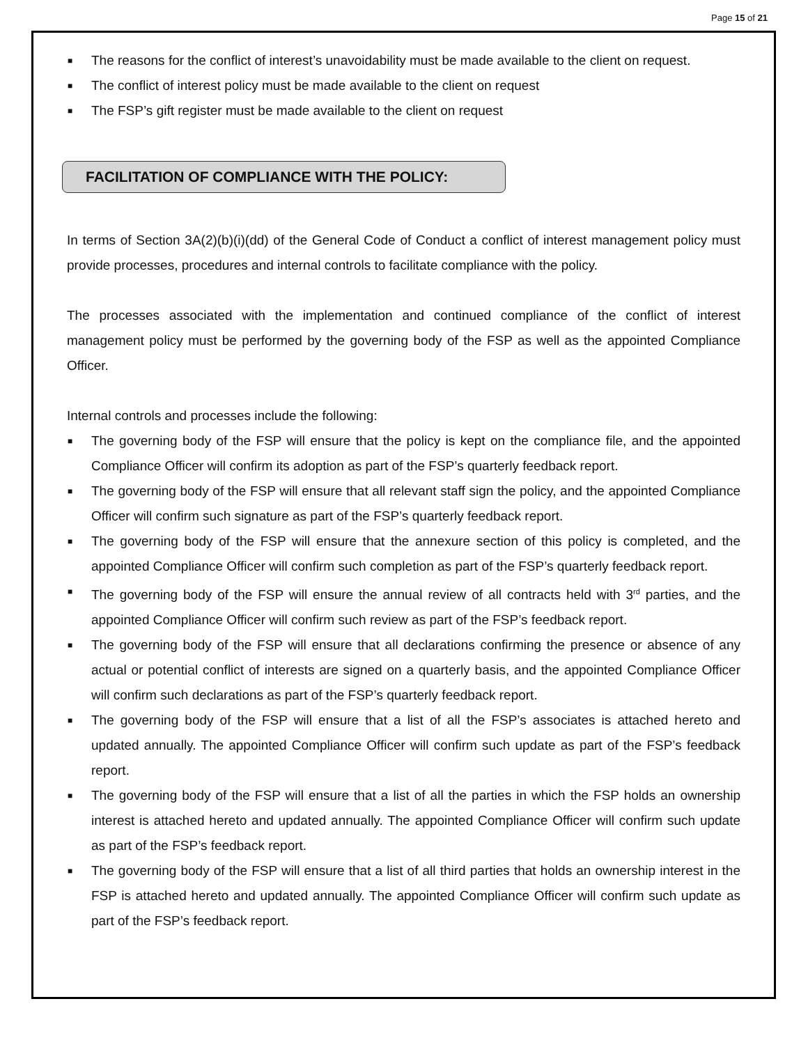Page 15 of 21
■ The reasons for the conflict of interest’s unavoidability must be made available to the client on request.
■ The conflict of interest policy must be made available to the client on request
■ The FSP’s gift register must be made available to the client on request
FACILITATION OF COMPLIANCE WITH THE POLICY:
In terms of Section 3A(2)(b)(i)(dd) of the General Code of Conduct a conflict of interest management policy must provide processes, procedures and internal controls to facilitate compliance with the policy.
The processes associated with the implementation and continued compliance of the conflict of interest management policy must be performed by the governing body of the FSP as well as the appointed Compliance Officer.
Internal controls and processes include the following:
■ The governing body of the FSP will ensure that the policy is kept on the compliance file, and the appointed Compliance Officer will confirm its adoption as part of the FSP’s quarterly feedback report.
■ The governing body of the FSP will ensure that all relevant staff sign the policy, and the appointed Compliance Officer will confirm such signature as part of the FSP’s quarterly feedback report.
■ The governing body of the FSP will ensure that the annexure section of this policy is completed, and the appointed Compliance Officer will confirm such completion as part of the FSP’s quarterly feedback report.
■ The governing body of the FSP will ensure the annual review of all contracts held with 3<sup>rd</sup> parties, and the appointed Compliance Officer will confirm such review as part of the FSP’s feedback report.
■ The governing body of the FSP will ensure that all declarations confirming the presence or absence of any actual or potential conflict of interests are signed on a quarterly basis, and the appointed Compliance Officer will confirm such declarations as part of the FSP’s quarterly feedback report.
■ The governing body of the FSP will ensure that a list of all the FSP’s associates is attached hereto and updated annually. The appointed Compliance Officer will confirm such update as part of the FSP’s feedback report.
■ The governing body of the FSP will ensure that a list of all the parties in which the FSP holds an ownership interest is attached hereto and updated annually. The appointed Compliance Officer will confirm such update as part of the FSP’s feedback report.
■ The governing body of the FSP will ensure that a list of all third parties that holds an ownership interest in the FSP is attached hereto and updated annually. The appointed Compliance Officer will confirm such update as part of the FSP’s feedback report.